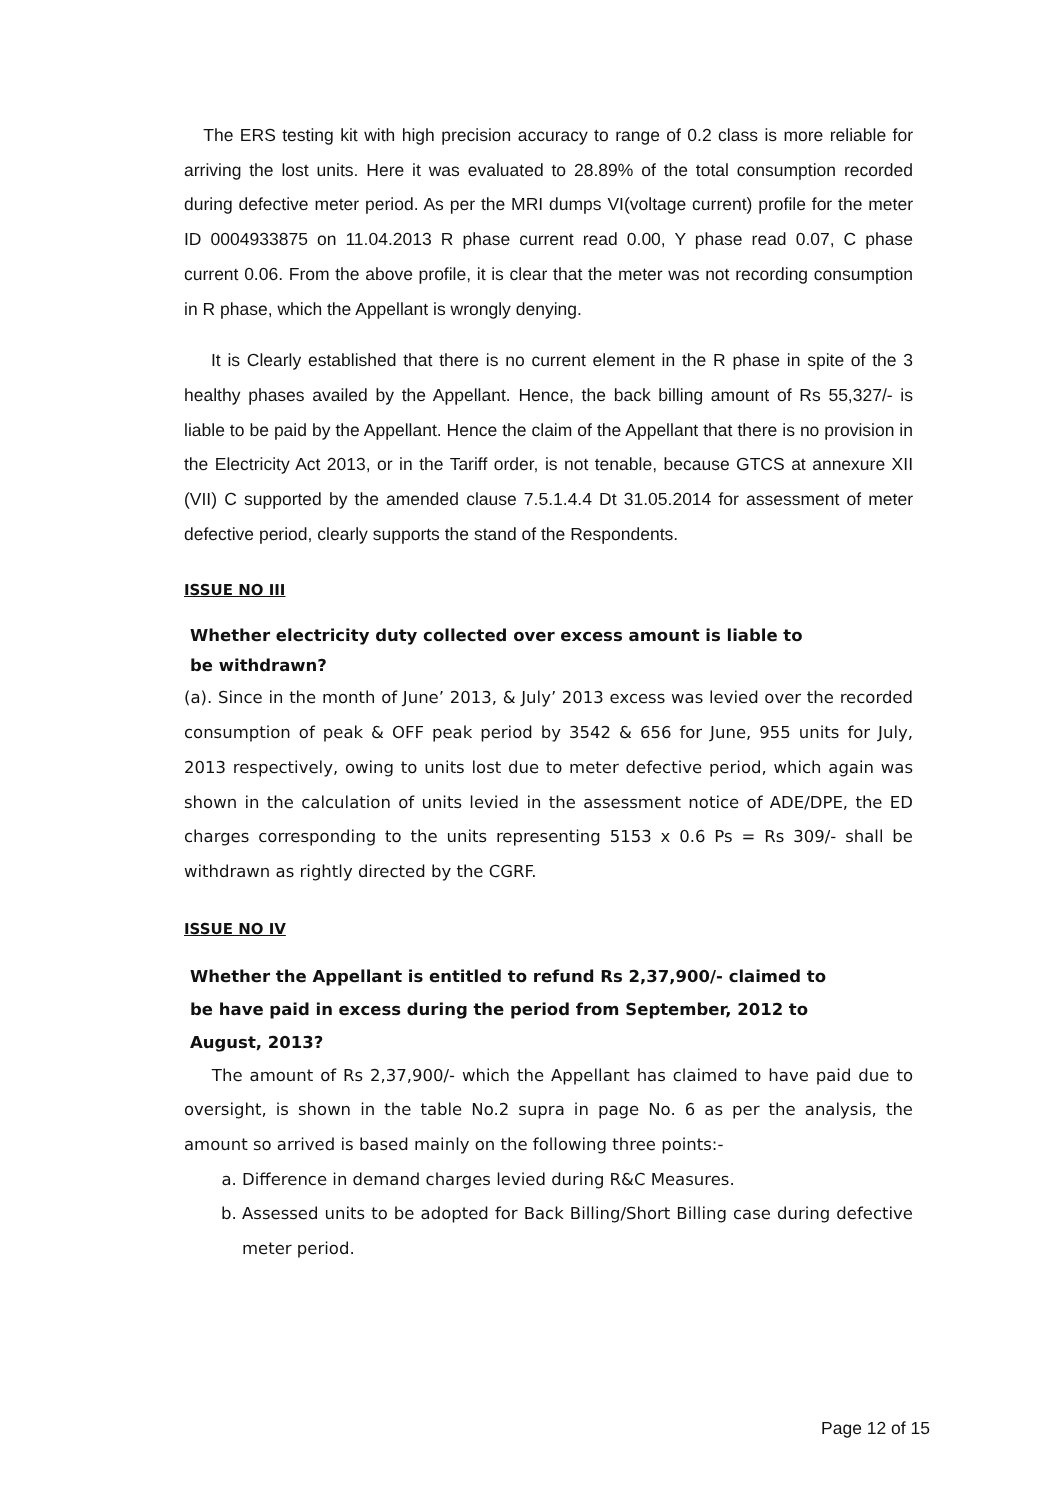The ERS testing kit with high precision accuracy to range of 0.2 class is more reliable for arriving the lost units. Here it was evaluated to 28.89% of the total consumption recorded during defective meter period. As per the MRI dumps VI(voltage current) profile for the meter ID 0004933875 on 11.04.2013 R phase current read 0.00, Y phase read 0.07, C phase current 0.06. From the above profile, it is clear that the meter was not recording consumption in R phase, which the Appellant is wrongly denying.
It is Clearly established that there is no current element in the R phase in spite of the 3 healthy phases availed by the Appellant. Hence, the back billing amount of Rs 55,327/- is liable to be paid by the Appellant. Hence the claim of the Appellant that there is no provision in the Electricity Act 2013, or in the Tariff order, is not tenable, because GTCS at annexure XII (VII) C supported by the amended clause 7.5.1.4.4 Dt 31.05.2014 for assessment of meter defective period, clearly supports the stand of the Respondents.
ISSUE NO III
Whether electricity duty collected over excess amount is liable to be withdrawn?
(a). Since in the month of June’ 2013, & July’ 2013 excess was levied over the recorded consumption of peak & OFF peak period by 3542 & 656 for June, 955 units for July, 2013 respectively, owing to units lost due to meter defective period, which again was shown in the calculation of units levied in the assessment notice of ADE/DPE, the ED charges corresponding to the units representing 5153 x 0.6 Ps = Rs 309/- shall be withdrawn as rightly directed by the CGRF.
ISSUE NO IV
Whether the Appellant is entitled to refund Rs 2,37,900/- claimed to be have paid in excess during the period from September, 2012 to August, 2013?
The amount of Rs 2,37,900/- which the Appellant has claimed to have paid due to oversight, is shown in the table No.2 supra in page No. 6 as per the analysis, the amount so arrived is based mainly on the following three points:-
a. Difference in demand charges levied during R&C Measures.
b. Assessed units to be adopted for Back Billing/Short Billing case during defective meter period.
Page 12 of 15